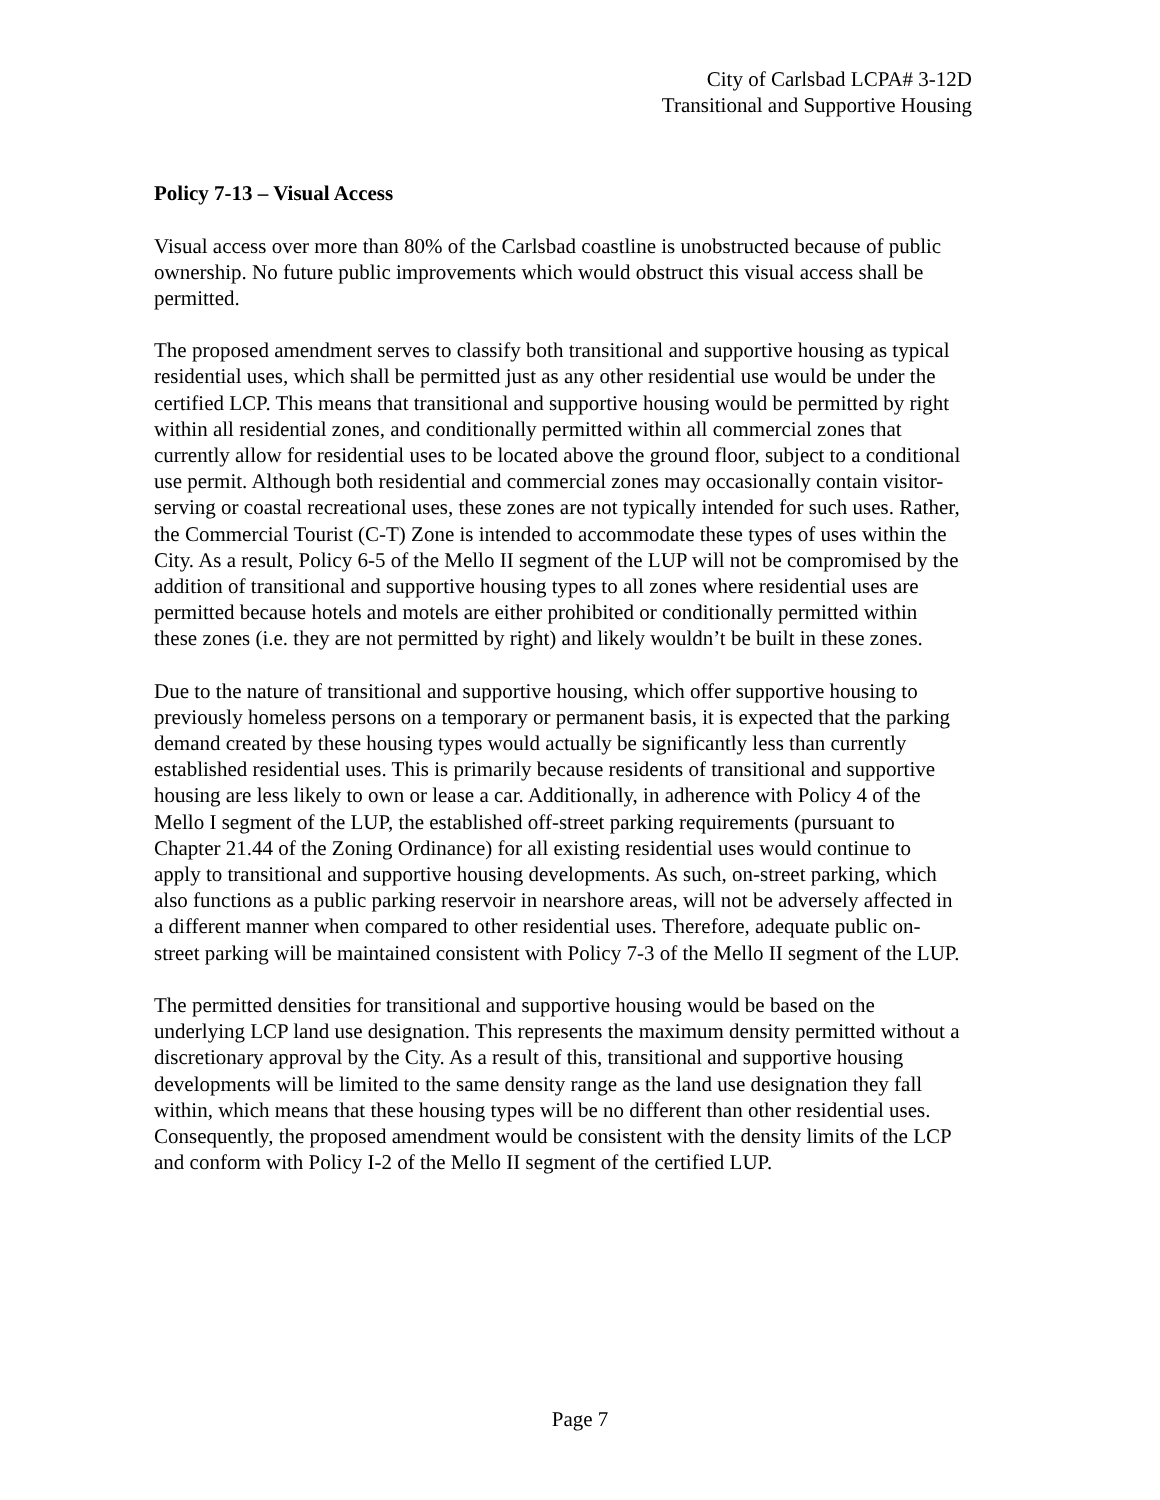City of Carlsbad LCPA# 3-12D
Transitional and Supportive Housing
Policy 7-13 – Visual Access
Visual access over more than 80% of the Carlsbad coastline is unobstructed because of public ownership. No future public improvements which would obstruct this visual access shall be permitted.
The proposed amendment serves to classify both transitional and supportive housing as typical residential uses, which shall be permitted just as any other residential use would be under the certified LCP. This means that transitional and supportive housing would be permitted by right within all residential zones, and conditionally permitted within all commercial zones that currently allow for residential uses to be located above the ground floor, subject to a conditional use permit. Although both residential and commercial zones may occasionally contain visitor-serving or coastal recreational uses, these zones are not typically intended for such uses. Rather, the Commercial Tourist (C-T) Zone is intended to accommodate these types of uses within the City. As a result, Policy 6-5 of the Mello II segment of the LUP will not be compromised by the addition of transitional and supportive housing types to all zones where residential uses are permitted because hotels and motels are either prohibited or conditionally permitted within these zones (i.e. they are not permitted by right) and likely wouldn’t be built in these zones.
Due to the nature of transitional and supportive housing, which offer supportive housing to previously homeless persons on a temporary or permanent basis, it is expected that the parking demand created by these housing types would actually be significantly less than currently established residential uses. This is primarily because residents of transitional and supportive housing are less likely to own or lease a car. Additionally, in adherence with Policy 4 of the Mello I segment of the LUP, the established off-street parking requirements (pursuant to Chapter 21.44 of the Zoning Ordinance) for all existing residential uses would continue to apply to transitional and supportive housing developments. As such, on-street parking, which also functions as a public parking reservoir in nearshore areas, will not be adversely affected in a different manner when compared to other residential uses. Therefore, adequate public on-street parking will be maintained consistent with Policy 7-3 of the Mello II segment of the LUP.
The permitted densities for transitional and supportive housing would be based on the underlying LCP land use designation. This represents the maximum density permitted without a discretionary approval by the City. As a result of this, transitional and supportive housing developments will be limited to the same density range as the land use designation they fall within, which means that these housing types will be no different than other residential uses. Consequently, the proposed amendment would be consistent with the density limits of the LCP and conform with Policy I-2 of the Mello II segment of the certified LUP.
Page 7